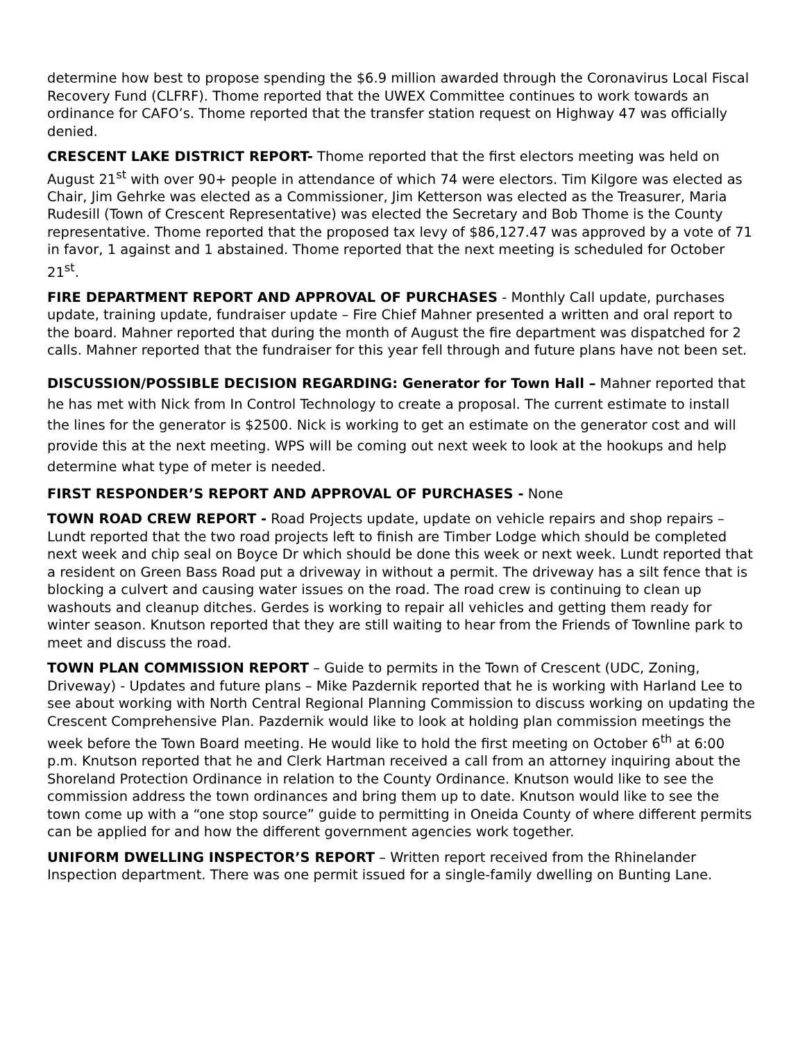determine how best to propose spending the $6.9 million awarded through the Coronavirus Local Fiscal Recovery Fund (CLFRF). Thome reported that the UWEX Committee continues to work towards an ordinance for CAFO’s. Thome reported that the transfer station request on Highway 47 was officially denied.
CRESCENT LAKE DISTRICT REPORT- Thome reported that the first electors meeting was held on August 21<sup>st</sup> with over 90+ people in attendance of which 74 were electors. Tim Kilgore was elected as Chair, Jim Gehrke was elected as a Commissioner, Jim Ketterson was elected as the Treasurer, Maria Rudesill (Town of Crescent Representative) was elected the Secretary and Bob Thome is the County representative. Thome reported that the proposed tax levy of $86,127.47 was approved by a vote of 71 in favor, 1 against and 1 abstained. Thome reported that the next meeting is scheduled for October 21<sup>st</sup>.
FIRE DEPARTMENT REPORT AND APPROVAL OF PURCHASES - Monthly Call update, purchases update, training update, fundraiser update – Fire Chief Mahner presented a written and oral report to the board. Mahner reported that during the month of August the fire department was dispatched for 2 calls. Mahner reported that the fundraiser for this year fell through and future plans have not been set.
DISCUSSION/POSSIBLE DECISION REGARDING: Generator for Town Hall – Mahner reported that he has met with Nick from In Control Technology to create a proposal. The current estimate to install the lines for the generator is $2500. Nick is working to get an estimate on the generator cost and will provide this at the next meeting. WPS will be coming out next week to look at the hookups and help determine what type of meter is needed.
FIRST RESPONDER’S REPORT AND APPROVAL OF PURCHASES - None
TOWN ROAD CREW REPORT - Road Projects update, update on vehicle repairs and shop repairs – Lundt reported that the two road projects left to finish are Timber Lodge which should be completed next week and chip seal on Boyce Dr which should be done this week or next week. Lundt reported that a resident on Green Bass Road put a driveway in without a permit. The driveway has a silt fence that is blocking a culvert and causing water issues on the road. The road crew is continuing to clean up washouts and cleanup ditches. Gerdes is working to repair all vehicles and getting them ready for winter season. Knutson reported that they are still waiting to hear from the Friends of Townline park to meet and discuss the road.
TOWN PLAN COMMISSION REPORT – Guide to permits in the Town of Crescent (UDC, Zoning, Driveway) - Updates and future plans – Mike Pazdernik reported that he is working with Harland Lee to see about working with North Central Regional Planning Commission to discuss working on updating the Crescent Comprehensive Plan. Pazdernik would like to look at holding plan commission meetings the week before the Town Board meeting. He would like to hold the first meeting on October 6<sup>th</sup> at 6:00 p.m. Knutson reported that he and Clerk Hartman received a call from an attorney inquiring about the Shoreland Protection Ordinance in relation to the County Ordinance. Knutson would like to see the commission address the town ordinances and bring them up to date. Knutson would like to see the town come up with a “one stop source” guide to permitting in Oneida County of where different permits can be applied for and how the different government agencies work together.
UNIFORM DWELLING INSPECTOR’S REPORT – Written report received from the Rhinelander Inspection department. There was one permit issued for a single-family dwelling on Bunting Lane.